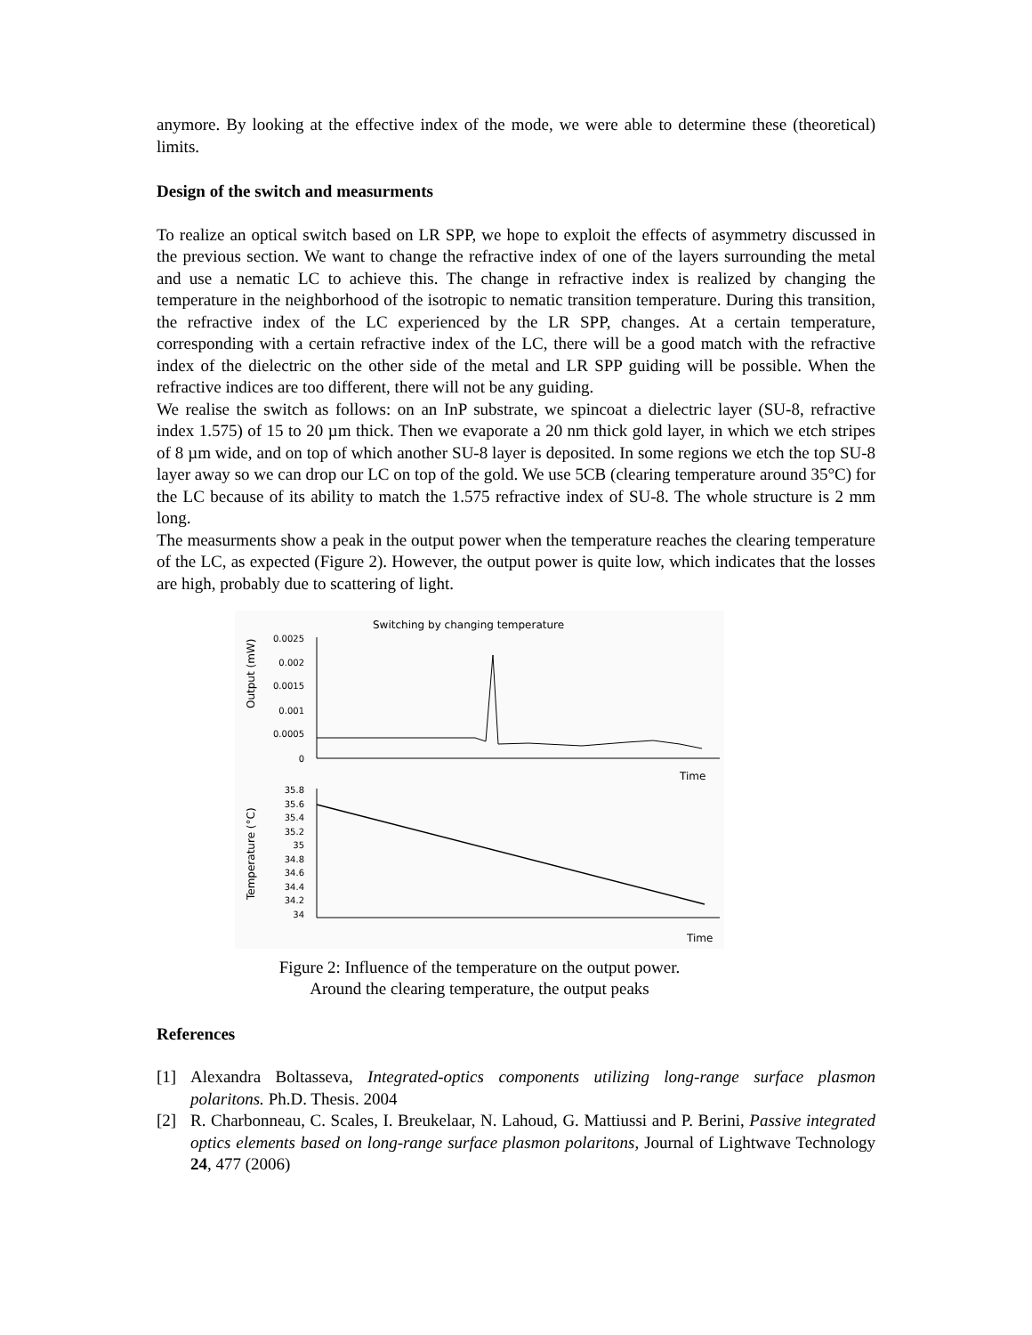anymore. By looking at the effective index of the mode, we were able to determine these (theoretical) limits.
Design of the switch and measurments
To realize an optical switch based on LR SPP, we hope to exploit the effects of asymmetry discussed in the previous section. We want to change the refractive index of one of the layers surrounding the metal and use a nematic LC to achieve this. The change in refractive index is realized by changing the temperature in the neighborhood of the isotropic to nematic transition temperature. During this transition, the refractive index of the LC experienced by the LR SPP, changes. At a certain temperature, corresponding with a certain refractive index of the LC, there will be a good match with the refractive index of the dielectric on the other side of the metal and LR SPP guiding will be possible. When the refractive indices are too different, there will not be any guiding.
We realise the switch as follows: on an InP substrate, we spincoat a dielectric layer (SU-8, refractive index 1.575) of 15 to 20 µm thick. Then we evaporate a 20 nm thick gold layer, in which we etch stripes of 8 µm wide, and on top of which another SU-8 layer is deposited. In some regions we etch the top SU-8 layer away so we can drop our LC on top of the gold. We use 5CB (clearing temperature around 35°C) for the LC because of its ability to match the 1.575 refractive index of SU-8. The whole structure is 2 mm long.
The measurments show a peak in the output power when the temperature reaches the clearing temperature of the LC, as expected (Figure 2). However, the output power is quite low, which indicates that the losses are high, probably due to scattering of light.
Switching by changing temperature
Output (mW)
0.0025
0.002
0.0015
0.001
0.0005
0
Time
Temperature (°C)
35.8
35.6
35.4
35.2
35
34.8
34.6
34.4
34.2
34
Time
Figure 2: Influence of the temperature on the output power.
Around the clearing temperature, the output peaks
References
[1] Alexandra Boltasseva, Integrated-optics components utilizing long-range surface plasmon polaritons. Ph.D. Thesis. 2004
[2] R. Charbonneau, C. Scales, I. Breukelaar, N. Lahoud, G. Mattiussi and P. Berini, Passive integrated optics elements based on long-range surface plasmon polaritons, Journal of Lightwave Technology 24, 477 (2006)